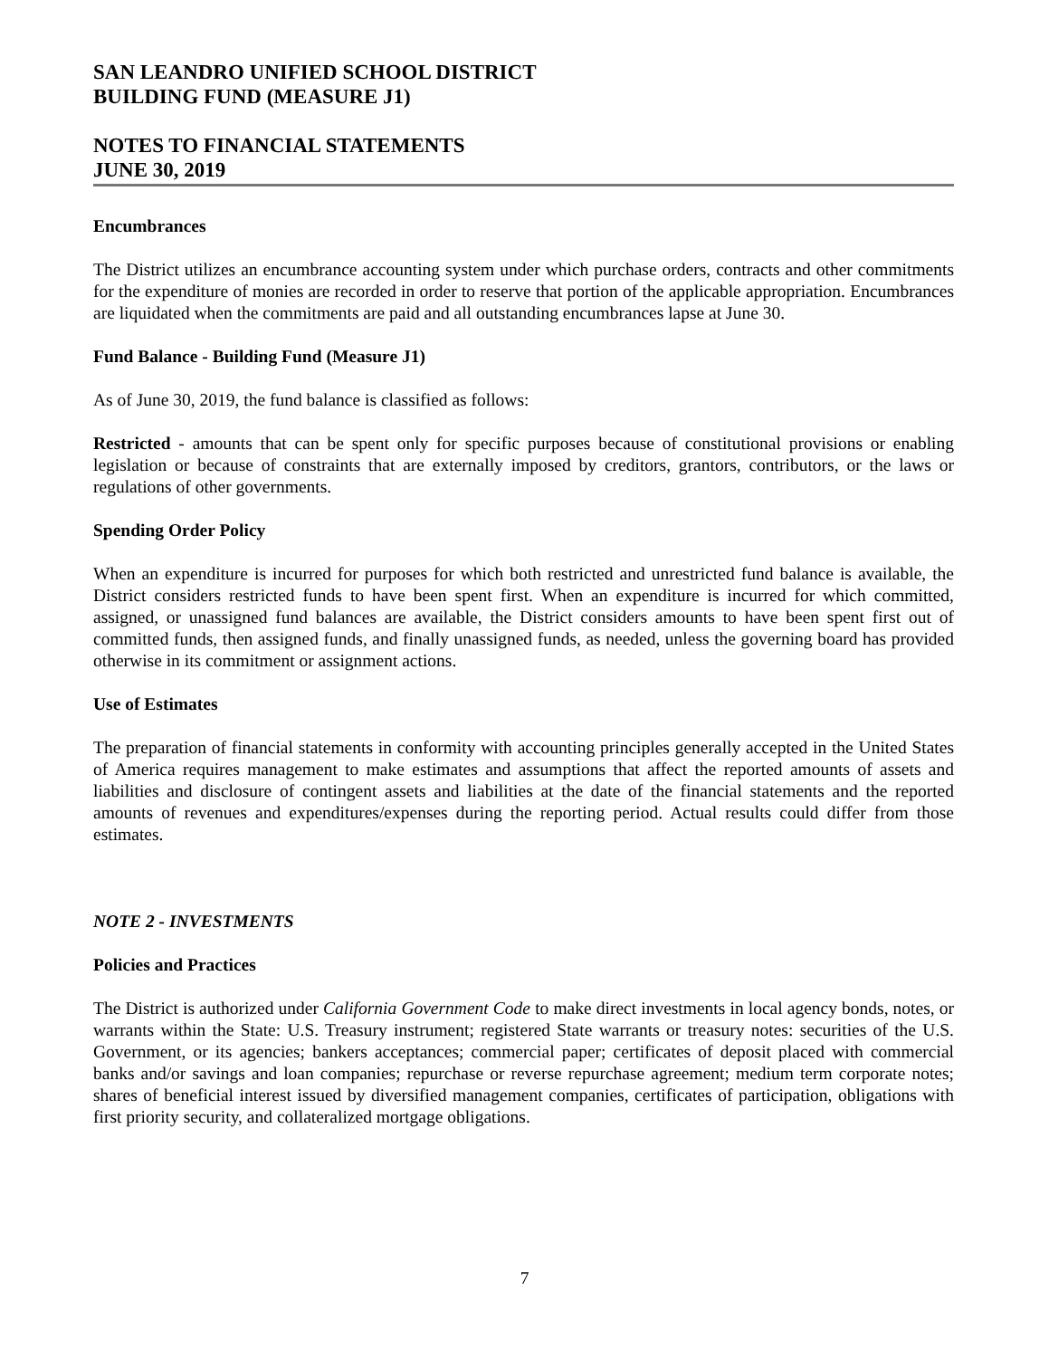SAN LEANDRO UNIFIED SCHOOL DISTRICT
BUILDING FUND (MEASURE J1)
NOTES TO FINANCIAL STATEMENTS
JUNE 30, 2019
Encumbrances
The District utilizes an encumbrance accounting system under which purchase orders, contracts and other commitments for the expenditure of monies are recorded in order to reserve that portion of the applicable appropriation. Encumbrances are liquidated when the commitments are paid and all outstanding encumbrances lapse at June 30.
Fund Balance - Building Fund (Measure J1)
As of June 30, 2019, the fund balance is classified as follows:
Restricted - amounts that can be spent only for specific purposes because of constitutional provisions or enabling legislation or because of constraints that are externally imposed by creditors, grantors, contributors, or the laws or regulations of other governments.
Spending Order Policy
When an expenditure is incurred for purposes for which both restricted and unrestricted fund balance is available, the District considers restricted funds to have been spent first. When an expenditure is incurred for which committed, assigned, or unassigned fund balances are available, the District considers amounts to have been spent first out of committed funds, then assigned funds, and finally unassigned funds, as needed, unless the governing board has provided otherwise in its commitment or assignment actions.
Use of Estimates
The preparation of financial statements in conformity with accounting principles generally accepted in the United States of America requires management to make estimates and assumptions that affect the reported amounts of assets and liabilities and disclosure of contingent assets and liabilities at the date of the financial statements and the reported amounts of revenues and expenditures/expenses during the reporting period. Actual results could differ from those estimates.
NOTE 2 - INVESTMENTS
Policies and Practices
The District is authorized under California Government Code to make direct investments in local agency bonds, notes, or warrants within the State: U.S. Treasury instrument; registered State warrants or treasury notes: securities of the U.S. Government, or its agencies; bankers acceptances; commercial paper; certificates of deposit placed with commercial banks and/or savings and loan companies; repurchase or reverse repurchase agreement; medium term corporate notes; shares of beneficial interest issued by diversified management companies, certificates of participation, obligations with first priority security, and collateralized mortgage obligations.
7